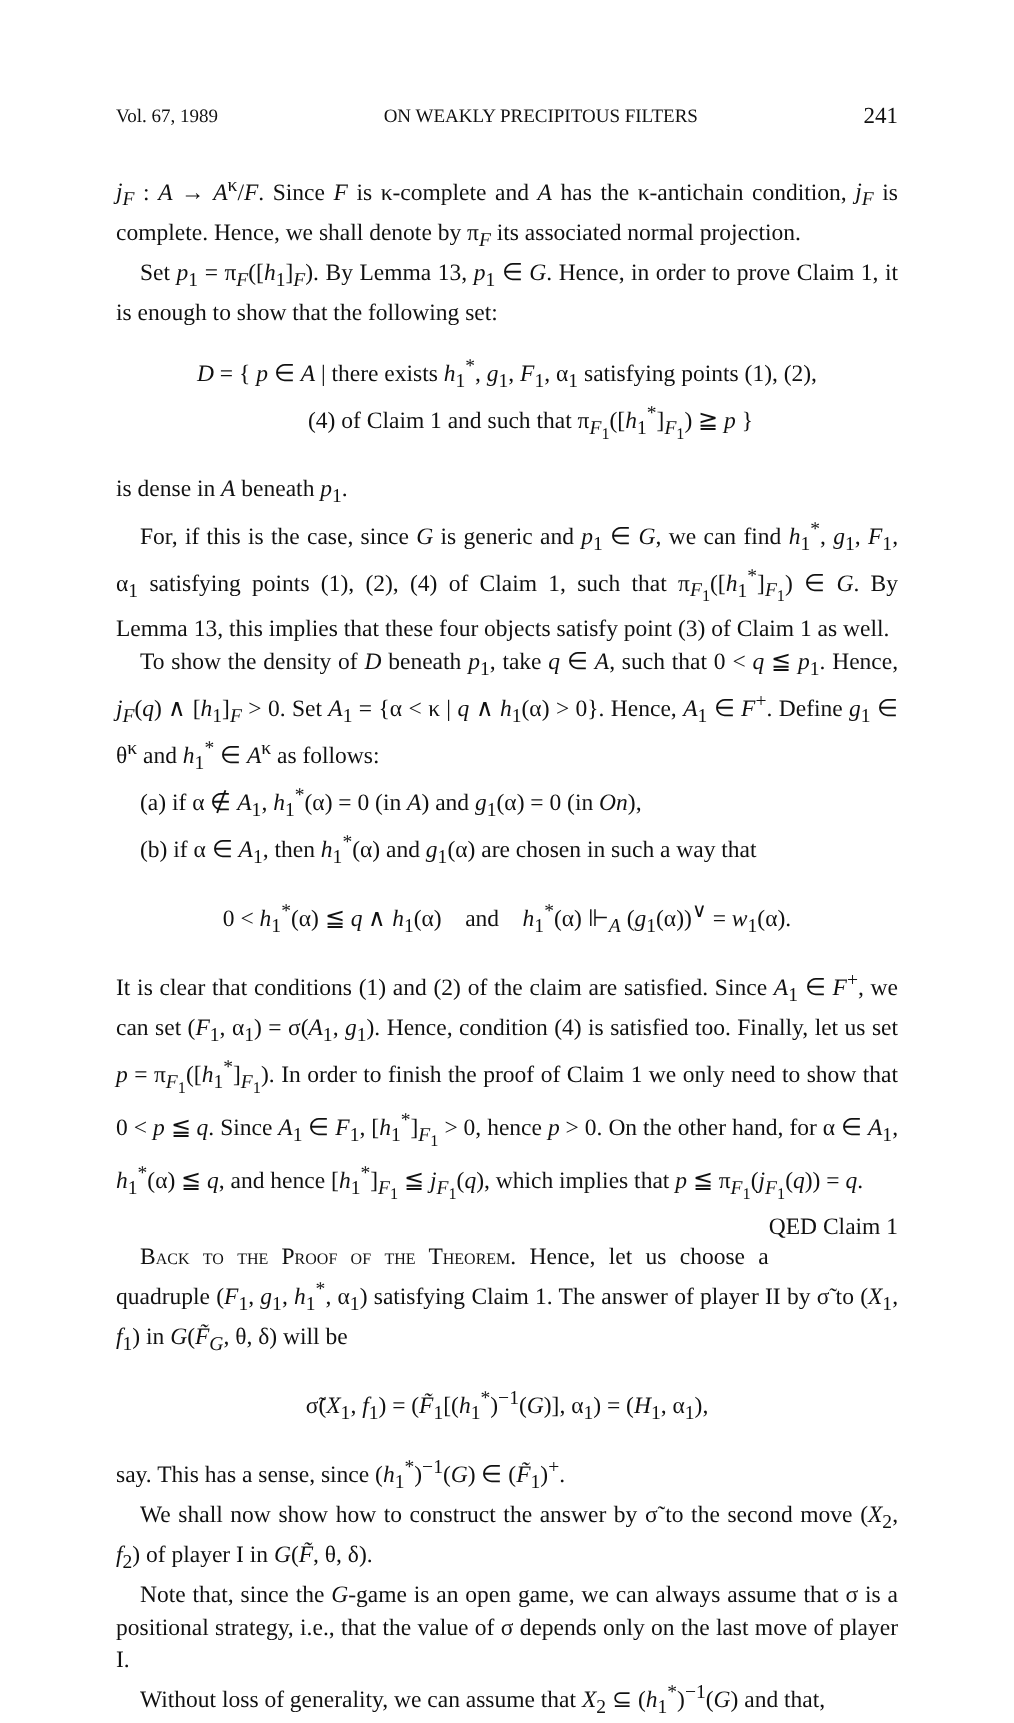Vol. 67, 1989 ON WEAKLY PRECIPITOUS FILTERS 241
j<sub>F</sub> : A → A<sup>κ</sup>/F. Since F is κ-complete and A has the κ-antichain condition, j<sub>F</sub> is complete. Hence, we shall denote by π<sub>F</sub> its associated normal projection.
Set p<sub>1</sub> = π<sub>F</sub>([h<sub>1</sub>]<sub>F</sub>). By Lemma 13, p<sub>1</sub> ∈ G. Hence, in order to prove Claim 1, it is enough to show that the following set:
D = { p ∈ A | there exists h<sub>1</sub><sup>*</sup>, g<sub>1</sub>, F<sub>1</sub>, α<sub>1</sub> satisfying points (1), (2),
(4) of Claim 1 and such that π<sub>F<sub>1</sub></sub>([h<sub>1</sub><sup>*</sup>]<sub>F<sub>1</sub></sub>) ≧ p }
is dense in A beneath p<sub>1</sub>.
For, if this is the case, since G is generic and p<sub>1</sub> ∈ G, we can find h<sub>1</sub><sup>*</sup>, g<sub>1</sub>, F<sub>1</sub>, α<sub>1</sub> satisfying points (1), (2), (4) of Claim 1, such that π<sub>F<sub>1</sub></sub>([h<sub>1</sub><sup>*</sup>]<sub>F<sub>1</sub></sub>) ∈ G. By Lemma 13, this implies that these four objects satisfy point (3) of Claim 1 as well.
To show the density of D beneath p<sub>1</sub>, take q ∈ A, such that 0 < q ≦ p<sub>1</sub>. Hence, j<sub>F</sub>(q) ∧ [h<sub>1</sub>]<sub>F</sub> > 0. Set A<sub>1</sub> = {α < κ | q ∧ h<sub>1</sub>(α) > 0}. Hence, A<sub>1</sub> ∈ F<sup>+</sup>. Define g<sub>1</sub> ∈ θ<sup>κ</sup> and h<sub>1</sub><sup>*</sup> ∈ A<sup>κ</sup> as follows:
(a) if α ∉ A<sub>1</sub>, h<sub>1</sub><sup>*</sup>(α) = 0 (in A) and g<sub>1</sub>(α) = 0 (in On),
(b) if α ∈ A<sub>1</sub>, then h<sub>1</sub><sup>*</sup>(α) and g<sub>1</sub>(α) are chosen in such a way that
0 < h<sub>1</sub><sup>*</sup>(α) ≦ q ∧ h<sub>1</sub>(α) and h<sub>1</sub><sup>*</sup>(α) ⊩<sub>A</sub> (g<sub>1</sub>(α))<sup>∨</sup> = w<sub>1</sub>(α).
It is clear that conditions (1) and (2) of the claim are satisfied. Since A<sub>1</sub> ∈ F<sup>+</sup>, we can set (F<sub>1</sub>, α<sub>1</sub>) = σ(A<sub>1</sub>, g<sub>1</sub>). Hence, condition (4) is satisfied too. Finally, let us set p = π<sub>F<sub>1</sub></sub>([h<sub>1</sub><sup>*</sup>]<sub>F<sub>1</sub></sub>). In order to finish the proof of Claim 1 we only need to show that 0 < p ≦ q. Since A<sub>1</sub> ∈ F<sub>1</sub>, [h<sub>1</sub><sup>*</sup>]<sub>F<sub>1</sub></sub> > 0, hence p > 0. On the other hand, for α ∈ A<sub>1</sub>, h<sub>1</sub><sup>*</sup>(α) ≦ q, and hence [h<sub>1</sub><sup>*</sup>]<sub>F<sub>1</sub></sub> ≦ j<sub>F<sub>1</sub></sub>(q), which implies that p ≦ π<sub>F<sub>1</sub></sub>(j<sub>F<sub>1</sub></sub>(q)) = q. QED Claim 1
Back to the Proof of the Theorem. Hence, let us choose a quadruple (F<sub>1</sub>, g<sub>1</sub>, h<sub>1</sub><sup>*</sup>, α<sub>1</sub>) satisfying Claim 1. The answer of player II by σ̃ to (X<sub>1</sub>, f<sub>1</sub>) in G(F̃<sub>G</sub>, θ, δ) will be
σ̃(X<sub>1</sub>, f<sub>1</sub>) = (F̃<sub>1</sub>[(h<sub>1</sub><sup>*</sup>)<sup>−1</sup>(G)], α<sub>1</sub>) = (H<sub>1</sub>, α<sub>1</sub>),
say. This has a sense, since (h<sub>1</sub><sup>*</sup>)<sup>−1</sup>(G) ∈ (F̃<sub>1</sub>)<sup>+</sup>.
We shall now show how to construct the answer by σ̃ to the second move (X<sub>2</sub>, f<sub>2</sub>) of player I in G(F̃, θ, δ).
Note that, since the G-game is an open game, we can always assume that σ is a positional strategy, i.e., that the value of σ depends only on the last move of player I.
Without loss of generality, we can assume that X<sub>2</sub> ⊆ (h<sub>1</sub><sup>*</sup>)<sup>−1</sup>(G) and that,